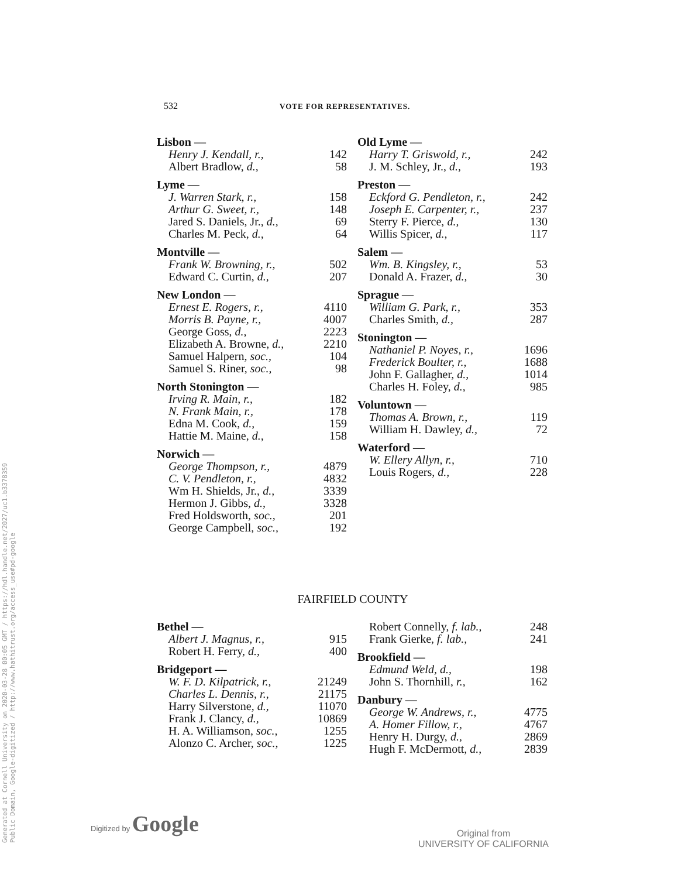Generated at Cornell University on 2020-03-28 00:05 GMT / https://hdl.handle.net/2027/uc1.b3378359
Public Domain, Google-digitized / http://www.hathitrust.org/access_use#pd-google
532 VOTE FOR REPRESENTATIVES.
Lisbon —
| Henry J. Kendall, r., | 142 |
| Albert Bradlow, d., | 58 |
Lyme —
| J. Warren Stark, r., | 158 |
| Arthur G. Sweet, r., | 148 |
| Jared S. Daniels, Jr., d., | 69 |
| Charles M. Peck, d., | 64 |
Montville —
| Frank W. Browning, r., | 502 |
| Edward C. Curtin, d., | 207 |
New London —
| Ernest E. Rogers, r., | 4110 |
| Morris B. Payne, r., | 4007 |
| George Goss, d., | 2223 |
| Elizabeth A. Browne, d., | 2210 |
| Samuel Halpern, soc., | 104 |
| Samuel S. Riner, soc., | 98 |
North Stonington —
| Irving R. Main, r., | 182 |
| N. Frank Main, r., | 178 |
| Edna M. Cook, d., | 159 |
| Hattie M. Maine, d., | 158 |
Norwich —
| George Thompson, r., | 4879 |
| C. V. Pendleton, r., | 4832 |
| Wm H. Shields, Jr., d., | 3339 |
| Hermon J. Gibbs, d., | 3328 |
| Fred Holdsworth, soc., | 201 |
| George Campbell, soc., | 192 |
Old Lyme —
| Harry T. Griswold, r., | 242 |
| J. M. Schley, Jr., d., | 193 |
Preston —
| Eckford G. Pendleton, r., | 242 |
| Joseph E. Carpenter, r., | 237 |
| Sterry F. Pierce, d., | 130 |
| Willis Spicer, d., | 117 |
Salem —
| Wm. B. Kingsley, r., | 53 |
| Donald A. Frazer, d., | 30 |
Sprague —
| William G. Park, r., | 353 |
| Charles Smith, d., | 287 |
Stonington —
| Nathaniel P. Noyes, r., | 1696 |
| Frederick Boulter, r., | 1688 |
| John F. Gallagher, d., | 1014 |
| Charles H. Foley, d., | 985 |
Voluntown —
| Thomas A. Brown, r., | 119 |
| William H. Dawley, d., | 72 |
Waterford —
| W. Ellery Allyn, r., | 710 |
| Louis Rogers, d., | 228 |
FAIRFIELD COUNTY
Bethel —
| Albert J. Magnus, r., | 915 |
| Robert H. Ferry, d., | 400 |
Bridgeport —
| W. F. D. Kilpatrick, r., | 21249 |
| Charles L. Dennis, r., | 21175 |
| Harry Silverstone, d., | 11070 |
| Frank J. Clancy, d., | 10869 |
| H. A. Williamson, soc., | 1255 |
| Alonzo C. Archer, soc., | 1225 |
| Robert Connelly, f. lab., | 248 |
| Frank Gierke, f. lab., | 241 |
Brookfield —
| Edmund Weld, d., | 198 |
| John S. Thornhill, r., | 162 |
Danbury —
| George W. Andrews, r., | 4775 |
| A. Homer Fillow, r., | 4767 |
| Henry H. Durgy, d., | 2869 |
| Hugh F. McDermott, d., | 2839 |
Digitized by Google
Original from
UNIVERSITY OF CALIFORNIA